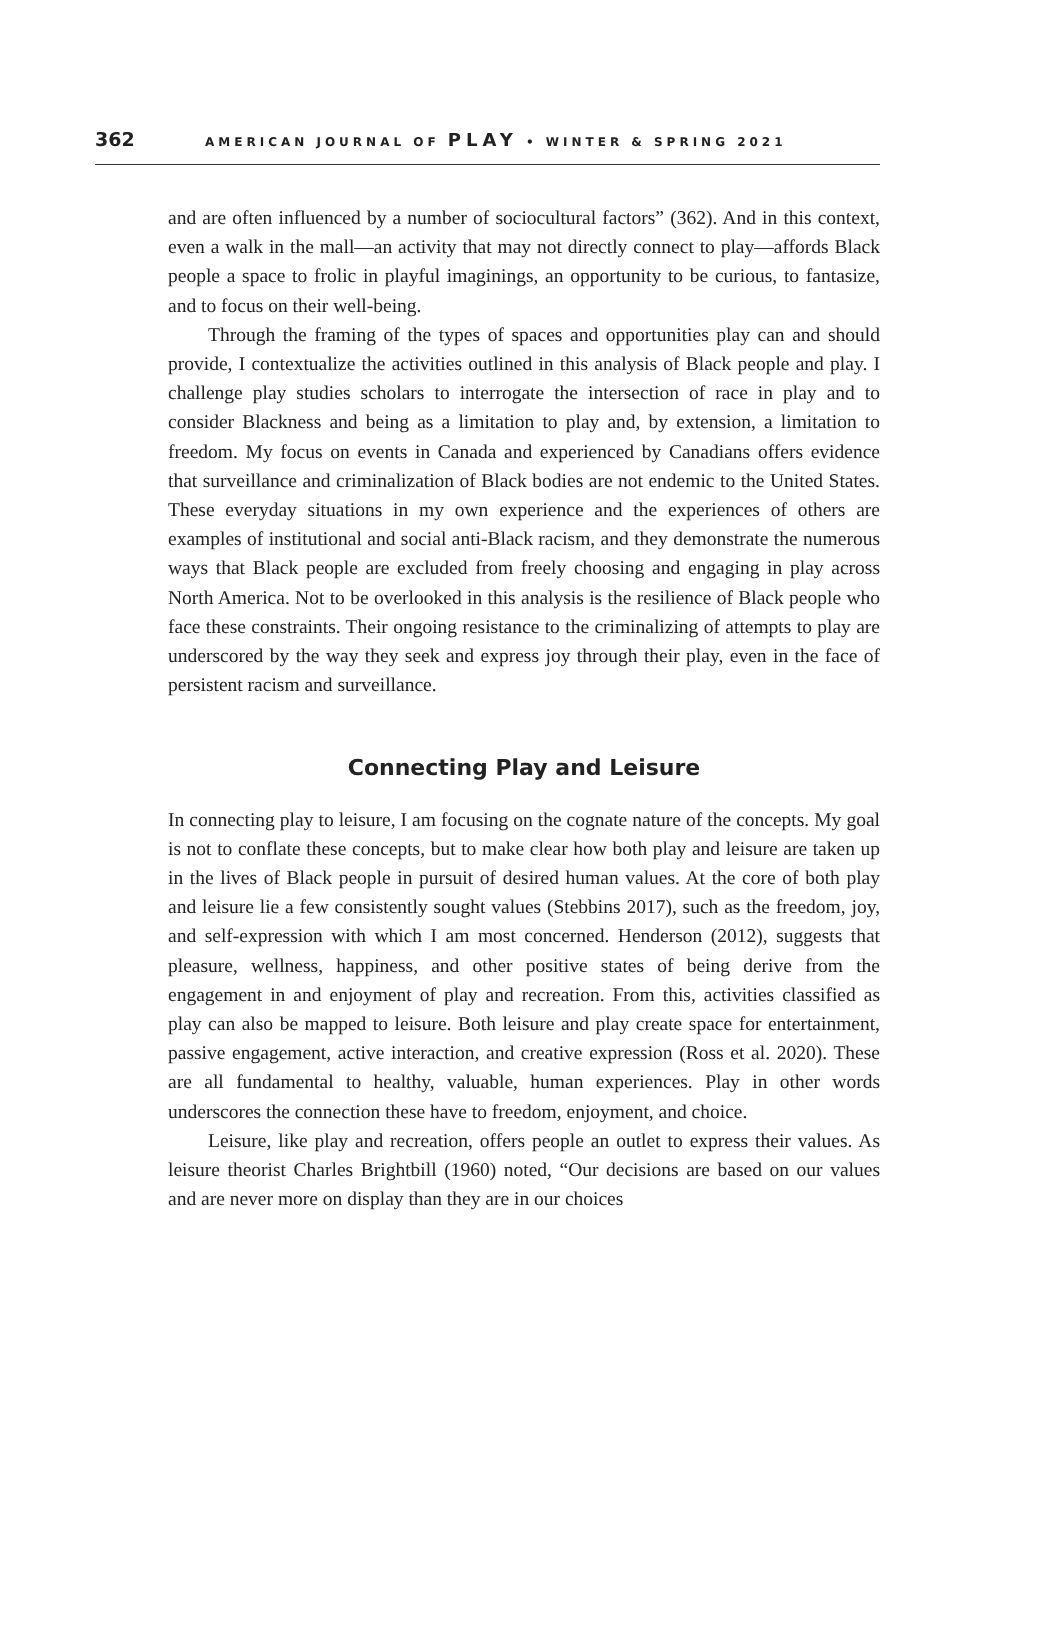362 AMERICAN JOURNAL OF PLAY • WINTER & SPRING 2021
and are often influenced by a number of sociocultural factors” (362). And in this context, even a walk in the mall—an activity that may not directly connect to play—affords Black people a space to frolic in playful imaginings, an opportunity to be curious, to fantasize, and to focus on their well-being.
Through the framing of the types of spaces and opportunities play can and should provide, I contextualize the activities outlined in this analysis of Black people and play. I challenge play studies scholars to interrogate the intersection of race in play and to consider Blackness and being as a limitation to play and, by extension, a limitation to freedom. My focus on events in Canada and experienced by Canadians offers evidence that surveillance and criminalization of Black bodies are not endemic to the United States. These everyday situations in my own experience and the experiences of others are examples of institutional and social anti-Black racism, and they demonstrate the numerous ways that Black people are excluded from freely choosing and engaging in play across North America. Not to be overlooked in this analysis is the resilience of Black people who face these constraints. Their ongoing resistance to the criminalizing of attempts to play are underscored by the way they seek and express joy through their play, even in the face of persistent racism and surveillance.
Connecting Play and Leisure
In connecting play to leisure, I am focusing on the cognate nature of the concepts. My goal is not to conflate these concepts, but to make clear how both play and leisure are taken up in the lives of Black people in pursuit of desired human values. At the core of both play and leisure lie a few consistently sought values (Stebbins 2017), such as the freedom, joy, and self-expression with which I am most concerned. Henderson (2012), suggests that pleasure, wellness, happiness, and other positive states of being derive from the engagement in and enjoyment of play and recreation. From this, activities classified as play can also be mapped to leisure. Both leisure and play create space for entertainment, passive engagement, active interaction, and creative expression (Ross et al. 2020). These are all fundamental to healthy, valuable, human experiences. Play in other words underscores the connection these have to freedom, enjoyment, and choice.
Leisure, like play and recreation, offers people an outlet to express their values. As leisure theorist Charles Brightbill (1960) noted, “Our decisions are based on our values and are never more on display than they are in our choices